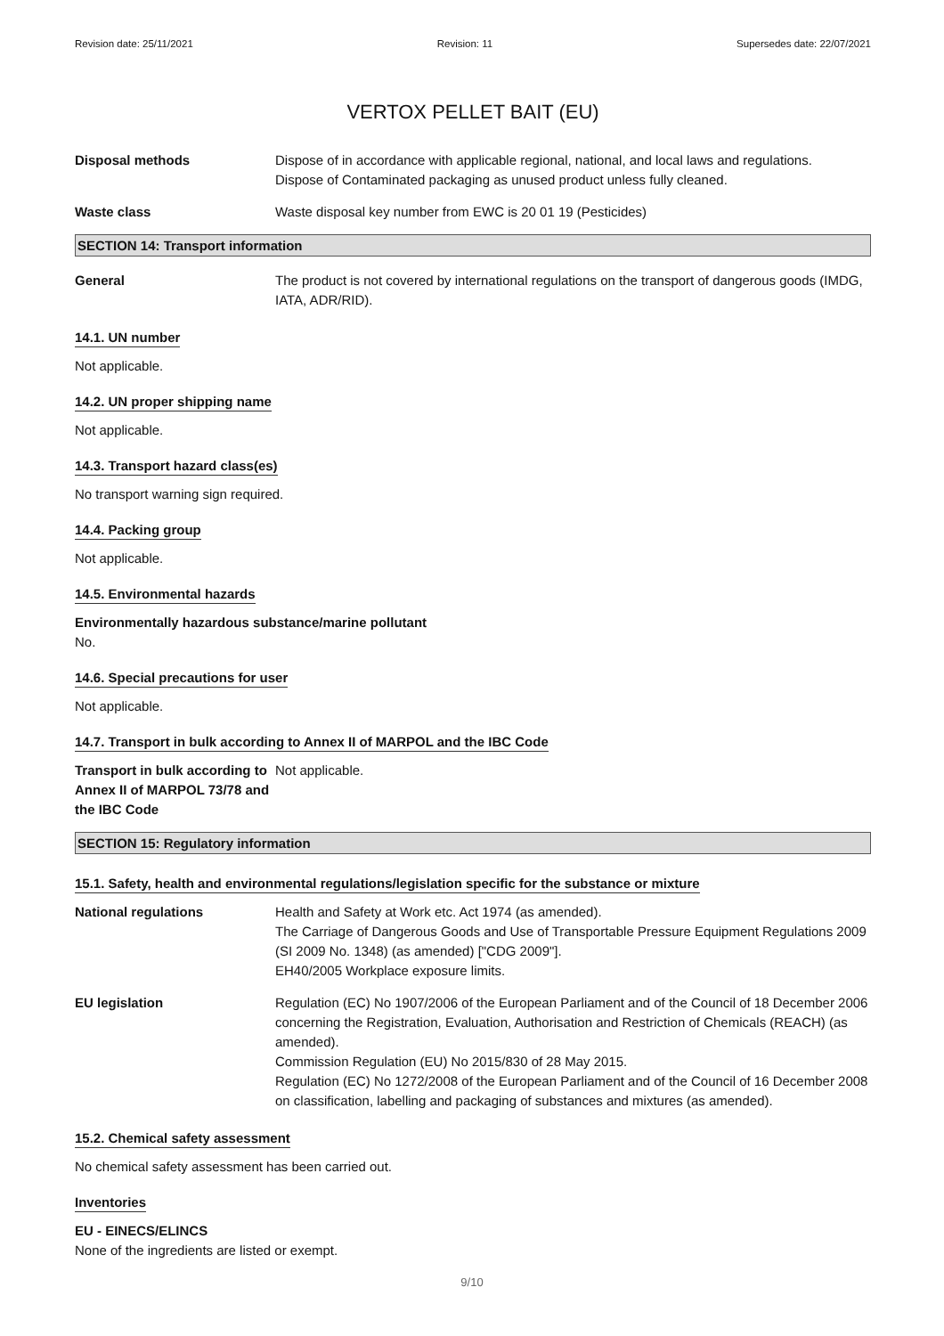Revision date: 25/11/2021 Revision: 11 Supersedes date: 22/07/2021
VERTOX PELLET BAIT (EU)
Disposal methods Dispose of in accordance with applicable regional, national, and local laws and regulations.
Dispose of Contaminated packaging as unused product unless fully cleaned.
Waste class Waste disposal key number from EWC is 20 01 19 (Pesticides)
SECTION 14: Transport information
General The product is not covered by international regulations on the transport of dangerous goods (IMDG, IATA, ADR/RID).
14.1. UN number
Not applicable.
14.2. UN proper shipping name
Not applicable.
14.3. Transport hazard class(es)
No transport warning sign required.
14.4. Packing group
Not applicable.
14.5. Environmental hazards
Environmentally hazardous substance/marine pollutant
No.
14.6. Special precautions for user
Not applicable.
14.7. Transport in bulk according to Annex II of MARPOL and the IBC Code
Transport in bulk according to Annex II of MARPOL 73/78 and the IBC Code
Not applicable.
SECTION 15: Regulatory information
15.1. Safety, health and environmental regulations/legislation specific for the substance or mixture
National regulations Health and Safety at Work etc. Act 1974 (as amended).
The Carriage of Dangerous Goods and Use of Transportable Pressure Equipment Regulations 2009 (SI 2009 No. 1348) (as amended) ["CDG 2009"].
EH40/2005 Workplace exposure limits.
EU legislation Regulation (EC) No 1907/2006 of the European Parliament and of the Council of 18 December 2006 concerning the Registration, Evaluation, Authorisation and Restriction of Chemicals (REACH) (as amended).
Commission Regulation (EU) No 2015/830 of 28 May 2015.
Regulation (EC) No 1272/2008 of the European Parliament and of the Council of 16 December 2008 on classification, labelling and packaging of substances and mixtures (as amended).
15.2. Chemical safety assessment
No chemical safety assessment has been carried out.
Inventories
EU - EINECS/ELINCS
None of the ingredients are listed or exempt.
9/10